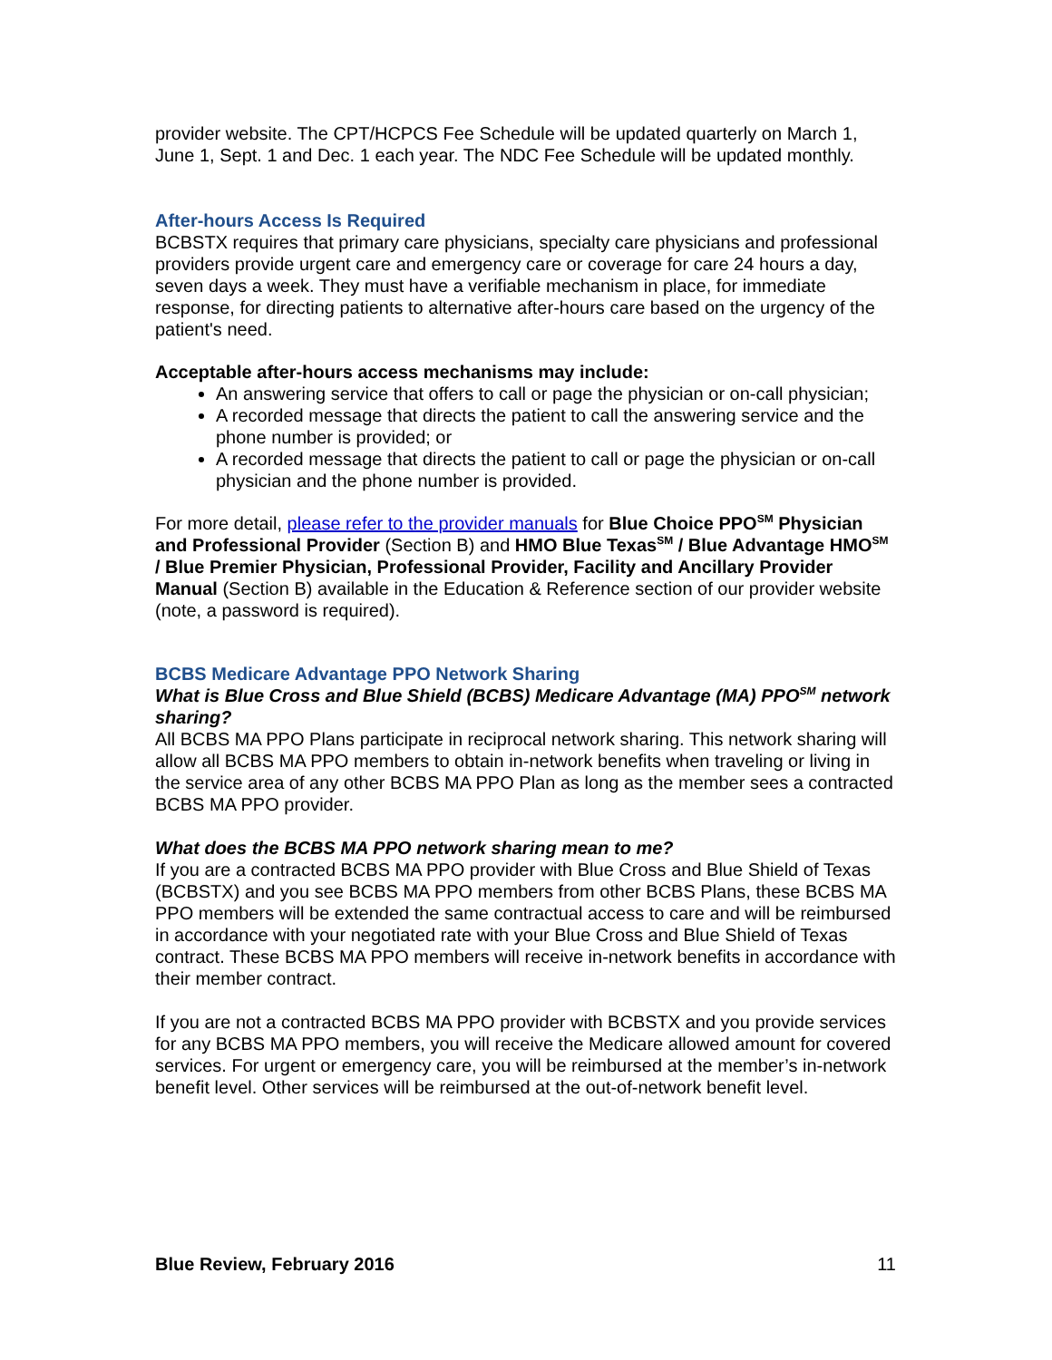provider website. The CPT/HCPCS Fee Schedule will be updated quarterly on March 1, June 1, Sept. 1 and Dec. 1 each year. The NDC Fee Schedule will be updated monthly.
After-hours Access Is Required
BCBSTX requires that primary care physicians, specialty care physicians and professional providers provide urgent care and emergency care or coverage for care 24 hours a day, seven days a week. They must have a verifiable mechanism in place, for immediate response, for directing patients to alternative after-hours care based on the urgency of the patient's need.
Acceptable after-hours access mechanisms may include:
An answering service that offers to call or page the physician or on-call physician;
A recorded message that directs the patient to call the answering service and the phone number is provided; or
A recorded message that directs the patient to call or page the physician or on-call physician and the phone number is provided.
For more detail, please refer to the provider manuals for Blue Choice PPO<sup>SM</sup> Physician and Professional Provider (Section B) and HMO Blue Texas<sup>SM</sup> / Blue Advantage HMO<sup>SM</sup> / Blue Premier Physician, Professional Provider, Facility and Ancillary Provider Manual (Section B) available in the Education & Reference section of our provider website (note, a password is required).
BCBS Medicare Advantage PPO Network Sharing
What is Blue Cross and Blue Shield (BCBS) Medicare Advantage (MA) PPO<sup>SM</sup> network sharing?
All BCBS MA PPO Plans participate in reciprocal network sharing. This network sharing will allow all BCBS MA PPO members to obtain in-network benefits when traveling or living in the service area of any other BCBS MA PPO Plan as long as the member sees a contracted BCBS MA PPO provider.
What does the BCBS MA PPO network sharing mean to me?
If you are a contracted BCBS MA PPO provider with Blue Cross and Blue Shield of Texas (BCBSTX) and you see BCBS MA PPO members from other BCBS Plans, these BCBS MA PPO members will be extended the same contractual access to care and will be reimbursed in accordance with your negotiated rate with your Blue Cross and Blue Shield of Texas contract. These BCBS MA PPO members will receive in-network benefits in accordance with their member contract.
If you are not a contracted BCBS MA PPO provider with BCBSTX and you provide services for any BCBS MA PPO members, you will receive the Medicare allowed amount for covered services. For urgent or emergency care, you will be reimbursed at the member’s in-network benefit level. Other services will be reimbursed at the out-of-network benefit level.
Blue Review, February 2016 11